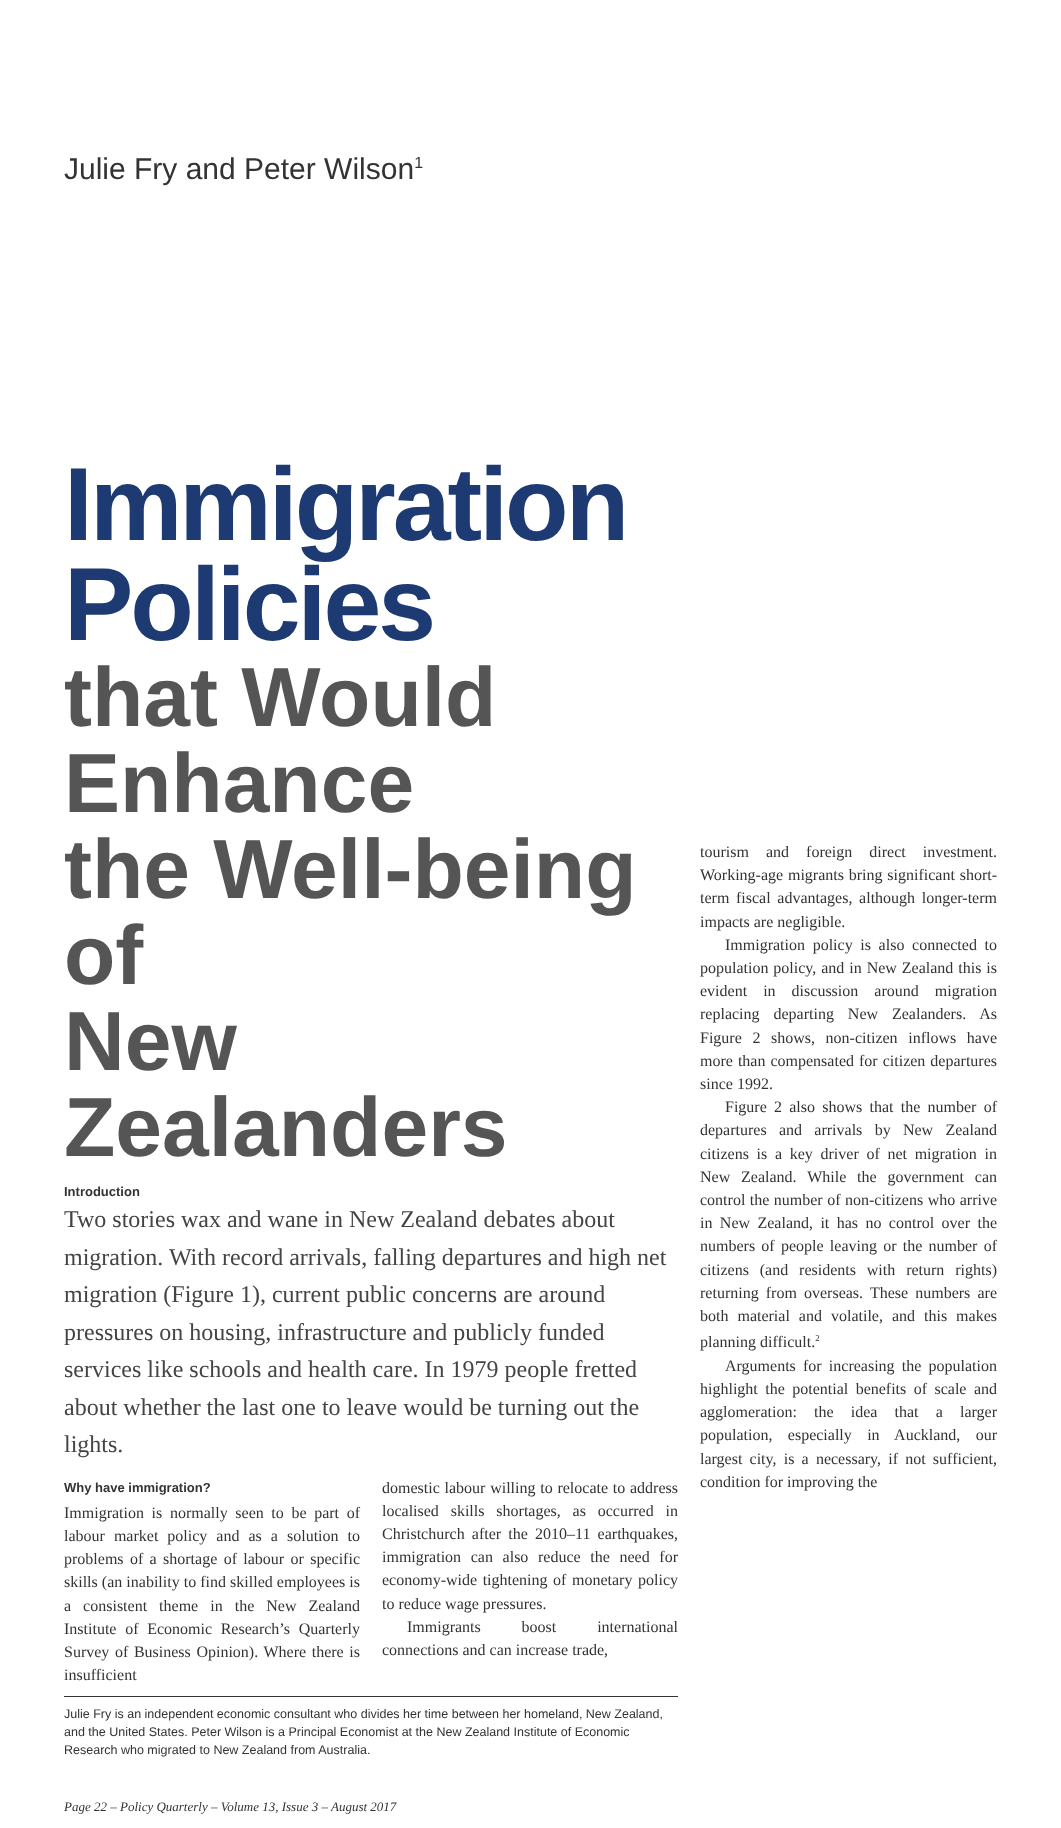Julie Fry and Peter Wilson<sup>1</sup>
Immigration Policies
that Would Enhance
the Well-being of
New Zealanders
Introduction
Two stories wax and wane in New Zealand debates about migration. With record arrivals, falling departures and high net migration (Figure 1), current public concerns are around pressures on housing, infrastructure and publicly funded services like schools and health care. In 1979 people fretted about whether the last one to leave would be turning out the lights.
Why have immigration?
Immigration is normally seen to be part of labour market policy and as a solution to problems of a shortage of labour or specific skills (an inability to find skilled employees is a consistent theme in the New Zealand Institute of Economic Research’s Quarterly Survey of Business Opinion). Where there is insufficient
domestic labour willing to relocate to address localised skills shortages, as occurred in Christchurch after the 2010–11 earthquakes, immigration can also reduce the need for economy-wide tightening of monetary policy to reduce wage pressures.
Immigrants boost international connections and can increase trade,
Julie Fry is an independent economic consultant who divides her time between her homeland, New Zealand, and the United States. Peter Wilson is a Principal Economist at the New Zealand Institute of Economic Research who migrated to New Zealand from Australia.
Page 22 – Policy Quarterly – Volume 13, Issue 3 – August 2017
tourism and foreign direct investment. Working-age migrants bring significant short-term fiscal advantages, although longer-term impacts are negligible.
Immigration policy is also connected to population policy, and in New Zealand this is evident in discussion around migration replacing departing New Zealanders. As Figure 2 shows, non-citizen inflows have more than compensated for citizen departures since 1992.
Figure 2 also shows that the number of departures and arrivals by New Zealand citizens is a key driver of net migration in New Zealand. While the government can control the number of non-citizens who arrive in New Zealand, it has no control over the numbers of people leaving or the number of citizens (and residents with return rights) returning from overseas. These numbers are both material and volatile, and this makes planning difficult.<sup>2</sup>
Arguments for increasing the population highlight the potential benefits of scale and agglomeration: the idea that a larger population, especially in Auckland, our largest city, is a necessary, if not sufficient, condition for improving the